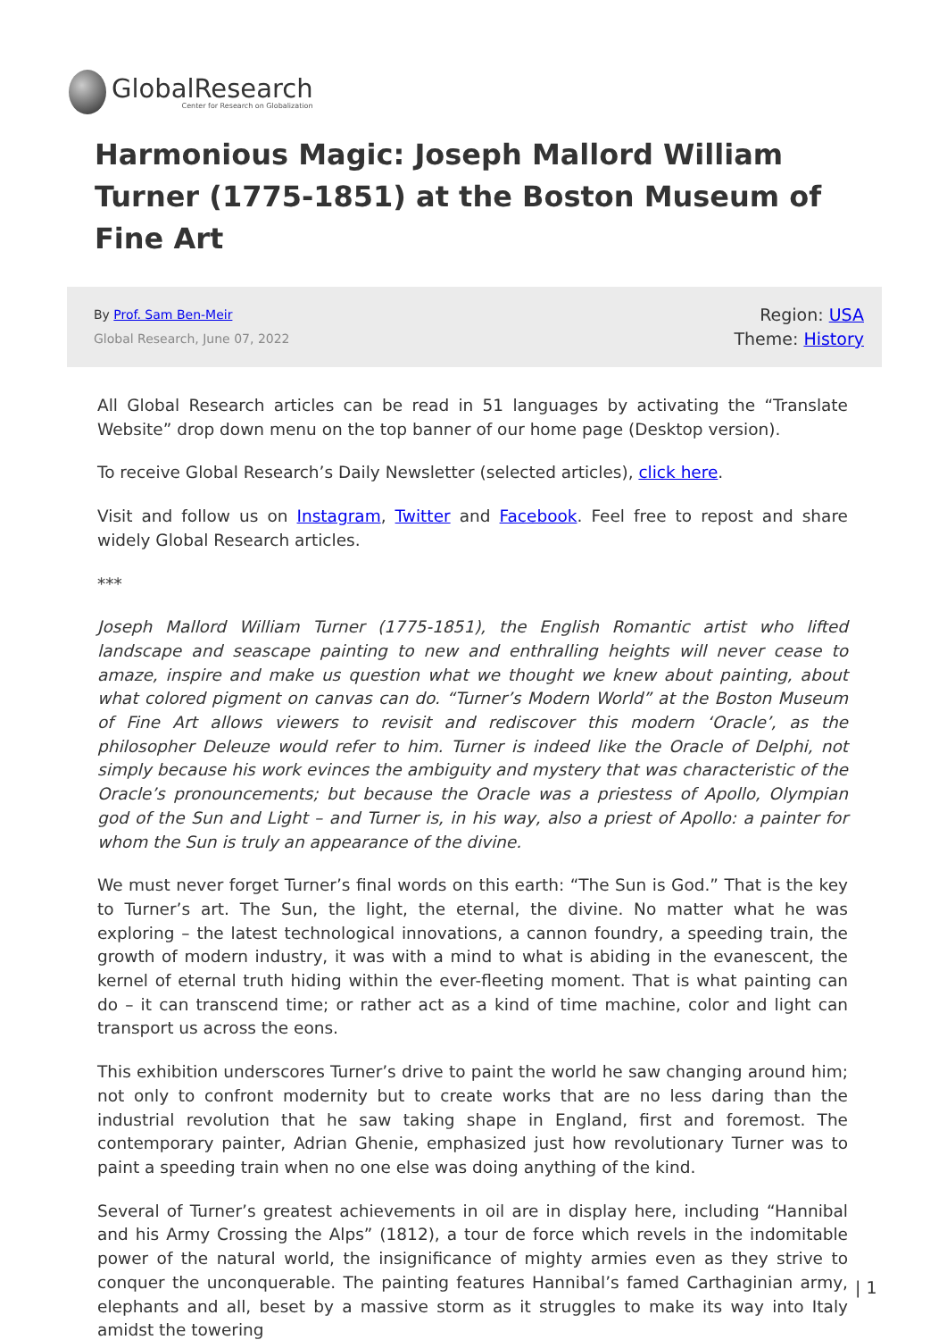GlobalResearch
Center for Research on Globalization
Harmonious Magic: Joseph Mallord William Turner (1775-1851) at the Boston Museum of Fine Art
By Prof. Sam Ben-Meir
Global Research, June 07, 2022
Region: USA
Theme: History
All Global Research articles can be read in 51 languages by activating the “Translate Website” drop down menu on the top banner of our home page (Desktop version).
To receive Global Research’s Daily Newsletter (selected articles), click here.
Visit and follow us on Instagram, Twitter and Facebook. Feel free to repost and share widely Global Research articles.
***
Joseph Mallord William Turner (1775-1851), the English Romantic artist who lifted landscape and seascape painting to new and enthralling heights will never cease to amaze, inspire and make us question what we thought we knew about painting, about what colored pigment on canvas can do. “Turner’s Modern World” at the Boston Museum of Fine Art allows viewers to revisit and rediscover this modern ‘Oracle’, as the philosopher Deleuze would refer to him. Turner is indeed like the Oracle of Delphi, not simply because his work evinces the ambiguity and mystery that was characteristic of the Oracle’s pronouncements; but because the Oracle was a priestess of Apollo, Olympian god of the Sun and Light – and Turner is, in his way, also a priest of Apollo: a painter for whom the Sun is truly an appearance of the divine.
We must never forget Turner’s final words on this earth: “The Sun is God.” That is the key to Turner’s art. The Sun, the light, the eternal, the divine. No matter what he was exploring – the latest technological innovations, a cannon foundry, a speeding train, the growth of modern industry, it was with a mind to what is abiding in the evanescent, the kernel of eternal truth hiding within the ever-fleeting moment. That is what painting can do – it can transcend time; or rather act as a kind of time machine, color and light can transport us across the eons.
This exhibition underscores Turner’s drive to paint the world he saw changing around him; not only to confront modernity but to create works that are no less daring than the industrial revolution that he saw taking shape in England, first and foremost. The contemporary painter, Adrian Ghenie, emphasized just how revolutionary Turner was to paint a speeding train when no one else was doing anything of the kind.
Several of Turner’s greatest achievements in oil are in display here, including “Hannibal and his Army Crossing the Alps” (1812), a tour de force which revels in the indomitable power of the natural world, the insignificance of mighty armies even as they strive to conquer the unconquerable. The painting features Hannibal’s famed Carthaginian army, elephants and all, beset by a massive storm as it struggles to make its way into Italy amidst the towering
| 1